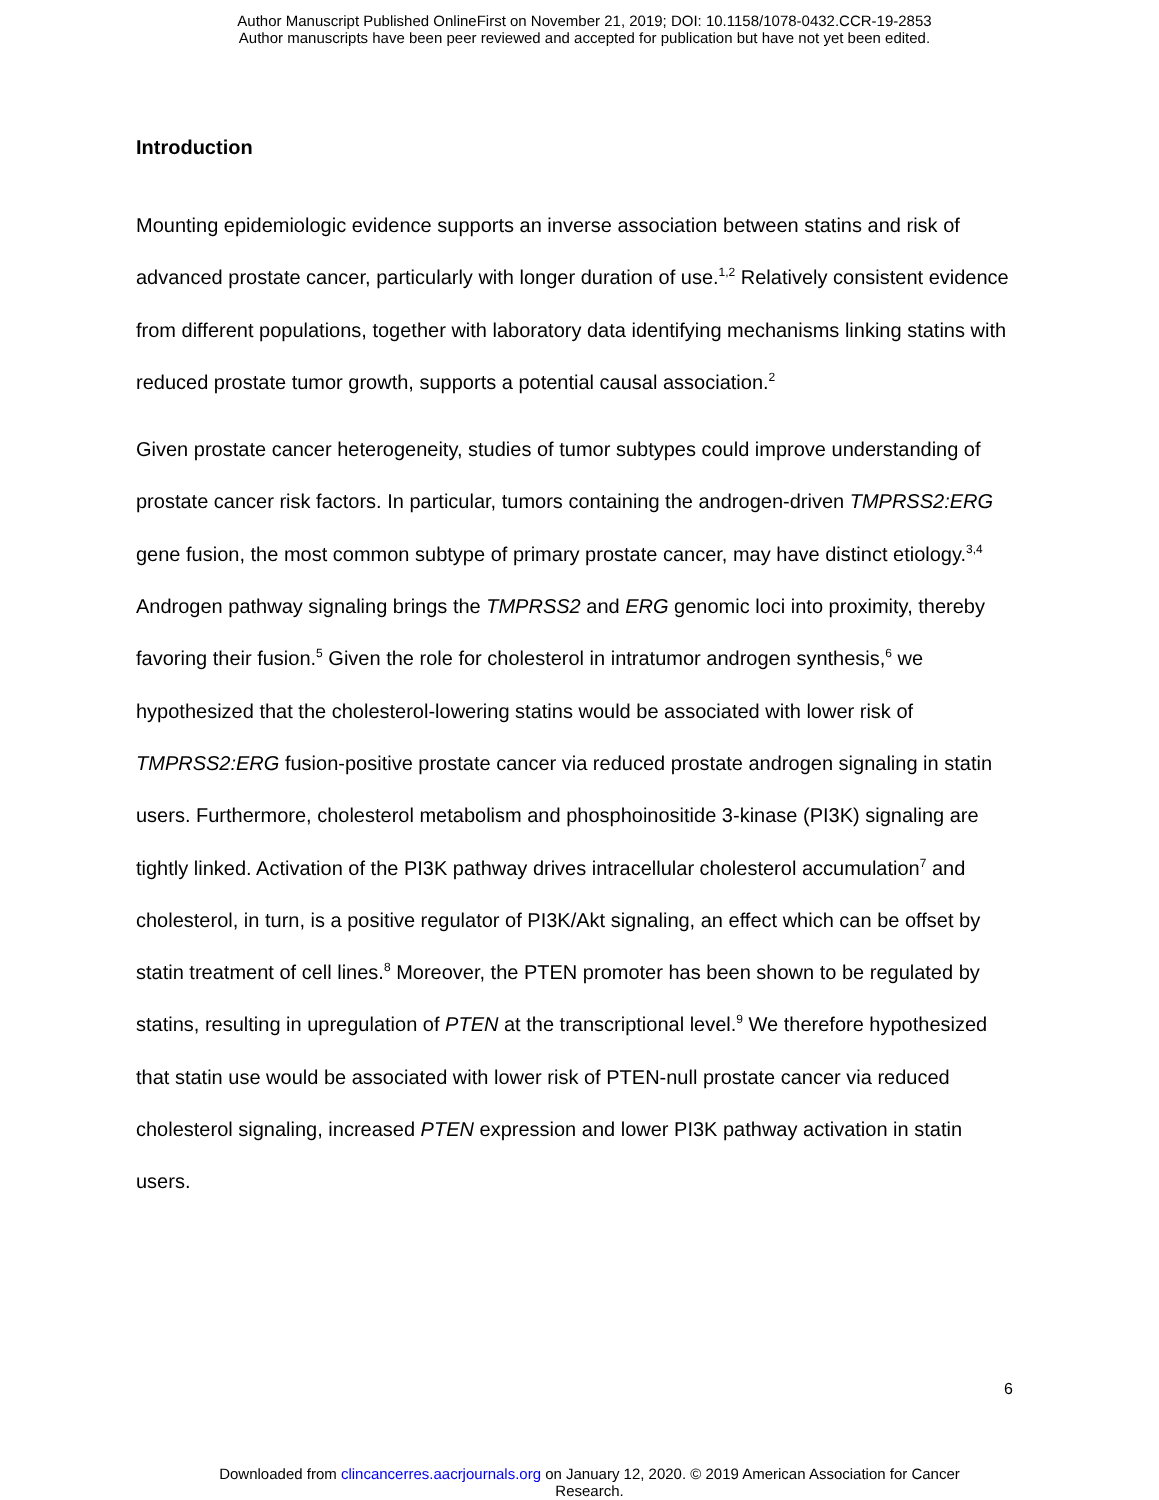Author Manuscript Published OnlineFirst on November 21, 2019; DOI: 10.1158/1078-0432.CCR-19-2853
Author manuscripts have been peer reviewed and accepted for publication but have not yet been edited.
Introduction
Mounting epidemiologic evidence supports an inverse association between statins and risk of advanced prostate cancer, particularly with longer duration of use.<sup>1,2</sup> Relatively consistent evidence from different populations, together with laboratory data identifying mechanisms linking statins with reduced prostate tumor growth, supports a potential causal association.<sup>2</sup>
Given prostate cancer heterogeneity, studies of tumor subtypes could improve understanding of prostate cancer risk factors. In particular, tumors containing the androgen-driven TMPRSS2:ERG gene fusion, the most common subtype of primary prostate cancer, may have distinct etiology.<sup>3,4</sup> Androgen pathway signaling brings the TMPRSS2 and ERG genomic loci into proximity, thereby favoring their fusion.<sup>5</sup> Given the role for cholesterol in intratumor androgen synthesis,<sup>6</sup> we hypothesized that the cholesterol-lowering statins would be associated with lower risk of TMPRSS2:ERG fusion-positive prostate cancer via reduced prostate androgen signaling in statin users. Furthermore, cholesterol metabolism and phosphoinositide 3-kinase (PI3K) signaling are tightly linked. Activation of the PI3K pathway drives intracellular cholesterol accumulation<sup>7</sup> and cholesterol, in turn, is a positive regulator of PI3K/Akt signaling, an effect which can be offset by statin treatment of cell lines.<sup>8</sup> Moreover, the PTEN promoter has been shown to be regulated by statins, resulting in upregulation of PTEN at the transcriptional level.<sup>9</sup> We therefore hypothesized that statin use would be associated with lower risk of PTEN-null prostate cancer via reduced cholesterol signaling, increased PTEN expression and lower PI3K pathway activation in statin users.
6
Downloaded from clincancerres.aacrjournals.org on January 12, 2020. © 2019 American Association for Cancer
Research.